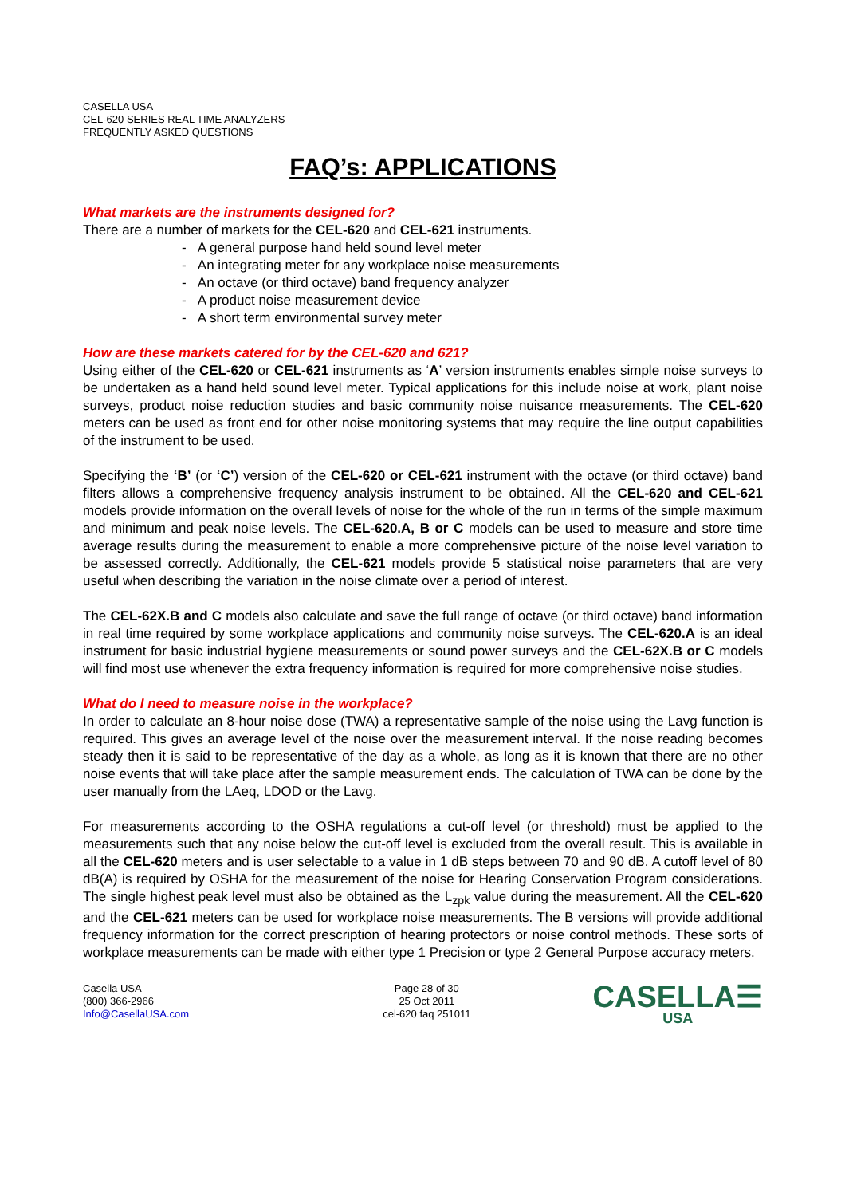CASELLA USA
CEL-620 SERIES REAL TIME ANALYZERS
FREQUENTLY ASKED QUESTIONS
FAQ’s: APPLICATIONS
What markets are the instruments designed for?
There are a number of markets for the CEL-620 and CEL-621 instruments.
- A general purpose hand held sound level meter
- An integrating meter for any workplace noise measurements
- An octave (or third octave) band frequency analyzer
- A product noise measurement device
- A short term environmental survey meter
How are these markets catered for by the CEL-620 and 621?
Using either of the CEL-620 or CEL-621 instruments as ‘A’ version instruments enables simple noise surveys to be undertaken as a hand held sound level meter. Typical applications for this include noise at work, plant noise surveys, product noise reduction studies and basic community noise nuisance measurements. The CEL-620 meters can be used as front end for other noise monitoring systems that may require the line output capabilities of the instrument to be used.
Specifying the ‘B’ (or ‘C’) version of the CEL-620 or CEL-621 instrument with the octave (or third octave) band filters allows a comprehensive frequency analysis instrument to be obtained. All the CEL-620 and CEL-621 models provide information on the overall levels of noise for the whole of the run in terms of the simple maximum and minimum and peak noise levels. The CEL-620.A, B or C models can be used to measure and store time average results during the measurement to enable a more comprehensive picture of the noise level variation to be assessed correctly. Additionally, the CEL-621 models provide 5 statistical noise parameters that are very useful when describing the variation in the noise climate over a period of interest.
The CEL-62X.B and C models also calculate and save the full range of octave (or third octave) band information in real time required by some workplace applications and community noise surveys. The CEL-620.A is an ideal instrument for basic industrial hygiene measurements or sound power surveys and the CEL-62X.B or C models will find most use whenever the extra frequency information is required for more comprehensive noise studies.
What do I need to measure noise in the workplace?
In order to calculate an 8-hour noise dose (TWA) a representative sample of the noise using the Lavg function is required. This gives an average level of the noise over the measurement interval. If the noise reading becomes steady then it is said to be representative of the day as a whole, as long as it is known that there are no other noise events that will take place after the sample measurement ends. The calculation of TWA can be done by the user manually from the LAeq, LDOD or the Lavg.
For measurements according to the OSHA regulations a cut-off level (or threshold) must be applied to the measurements such that any noise below the cut-off level is excluded from the overall result. This is available in all the CEL-620 meters and is user selectable to a value in 1 dB steps between 70 and 90 dB. A cutoff level of 80 dB(A) is required by OSHA for the measurement of the noise for Hearing Conservation Program considerations. The single highest peak level must also be obtained as the L<sub>zpk</sub> value during the measurement. All the CEL-620 and the CEL-621 meters can be used for workplace noise measurements. The B versions will provide additional frequency information for the correct prescription of hearing protectors or noise control methods. These sorts of workplace measurements can be made with either type 1 Precision or type 2 General Purpose accuracy meters.
Casella USA
(800) 366-2966
Info@CasellaUSA.com
Page 28 of 30
25 Oct 2011
cel-620 faq 251011
CASELLA☰
USA